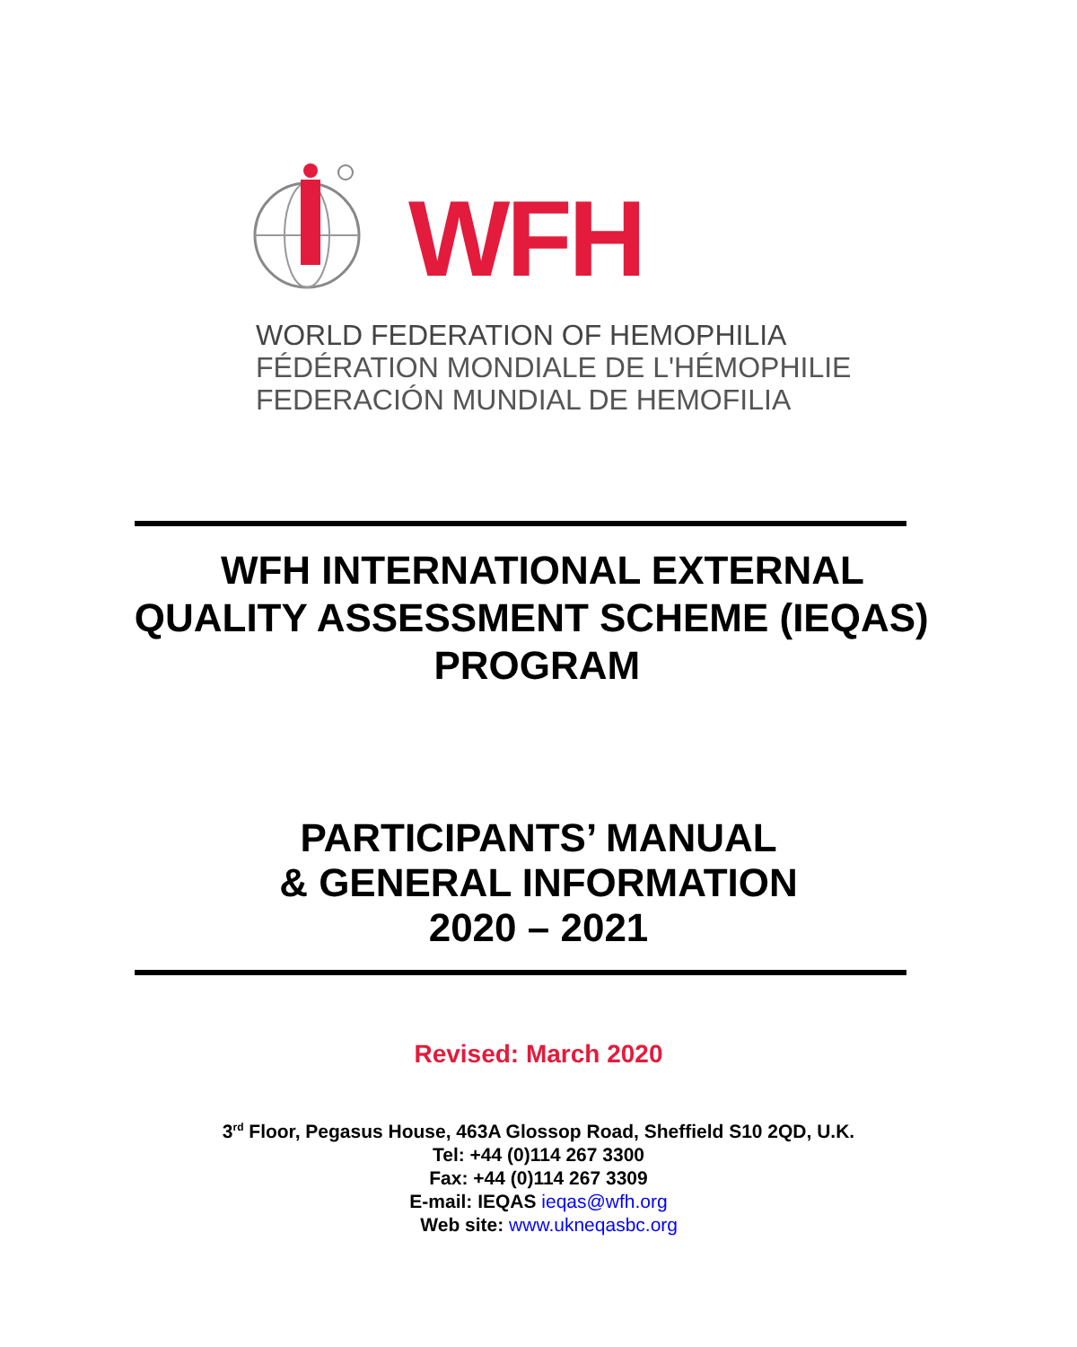WFH
WORLD FEDERATION OF HEMOPHILIA
FÉDÉRATION MONDIALE DE L'HÉMOPHILIE
FEDERACIÓN MUNDIAL DE HEMOFILIA
WFH INTERNATIONAL EXTERNAL
QUALITY ASSESSMENT SCHEME (IEQAS)
PROGRAM
PARTICIPANTS’ MANUAL
& GENERAL INFORMATION
2020 – 2021
Revised: March 2020
3<sup>rd</sup> Floor, Pegasus House, 463A Glossop Road, Sheffield S10 2QD, U.K.
Tel: +44 (0)114 267 3300
Fax: +44 (0)114 267 3309
E-mail: IEQAS ieqas@wfh.org
Web site: www.ukneqasbc.org